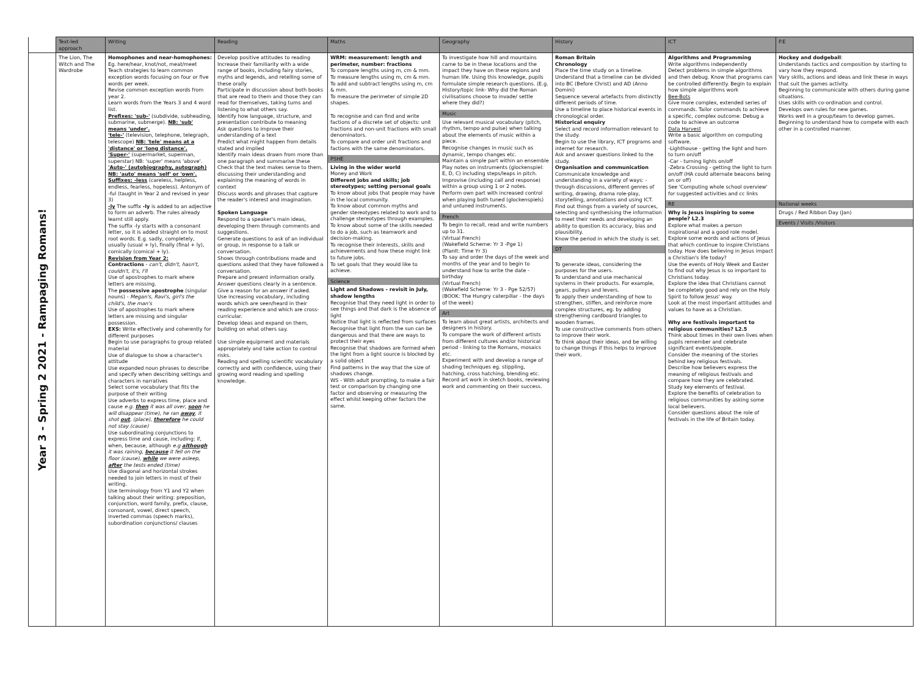| | Text-led approach | Writing | Reading | Maths | Geography | History | ICT | P.E |
| --- | --- | --- | --- | --- | --- | --- | --- | --- |
| Year 3 - Spring 2 2021 - Rampaging Romans! | The Lion, The Witch and The Wardrobe | Homophones and near-homophones: Eg. here/hear, knot/not, meat/meet Teach strategies to learn common exception words focusing on four or five words per week. Revise common exception words from year 2. Learn words from the Years 3 and 4 word list. Prefixes: 'sub-' (subdivide, subheading, submarine, submerge). NB: 'sub' means 'under'. 'tele-' (television, telephone, telegraph, telescope) NB: 'tele' means at a 'distance' or 'long distance'. 'Super-' (supermarket, superman, superstar) NB: 'super' means 'above'. 'Auto-' (autobiography, autograph) NB: 'auto' means 'self' or 'own'. Suffixes: -less (careless, helpless, endless, fearless, hopeless). Antonym of -ful (taught in Year 2 and revised in year 3) -ly The suffix -ly is added to an adjective to form an adverb. The rules already learnt still apply. The suffix -ly starts with a consonant letter, so it is added straight on to most root words. E.g. sadly, completely, usually (usual + ly), finally (final + ly), comically (comical + ly). Revision from Year 2: Contractions - can't, didn't, hasn't, couldn't, it's, I'll Use of apostrophes to mark where letters are missing. The possessive apostrophe (singular nouns) - Megan's, Ravi's, girl's the child's, the man's Use of apostrophes to mark where letters are missing and singular possession. EXS: Write effectively and coherently for different purposes Begin to use paragraphs to group related material Use of dialogue to show a character's attitude Use expanded noun phrases to describe and specify when describing settings and characters in narratives Select some vocabulary that fits the purpose of their writing Use adverbs to express time, place and cause e.g. then it was all over, soon he will disappear (time), he ran away , it shot out , (place), therefore he could not stay (cause) Use subordinating conjunctions to express time and cause, including: if, when, because, although e.g although it was raining, because it fell on the floor (cause), while we were asleep, after the tests ended (time) Use diagonal and horizontal strokes needed to join letters in most of their writing. Use terminology from Y1 and Y2 when talking about their writing: preposition, conjunction, word family, prefix, clause, consonant, vowel, direct speech, inverted commas (speech marks), subordination conjunctions/ clauses | Develop positive attitudes to reading Increase their familiarity with a wide range of books, including fairy stories, myths and legends, and retelling some of these orally Participate in discussion about both books that are read to them and those they can read for themselves, taking turns and listening to what others say. Identify how language, structure, and presentation contribute to meaning Ask questions to improve their understanding of a text Predict what might happen from details stated and implied Identify main ideas drawn from more than one paragraph and summarise these Check that the text makes sense to them, discussing their understanding and explaining the meaning of words in context Discuss words and phrases that capture the reader's interest and imagination. Spoken Language Respond to a speaker's main ideas, developing them through comments and suggestions. Generate questions to ask of an individual or group, in response to a talk or conversation. Shows through contributions made and questions asked that they have followed a conversation. Prepare and present information orally. Answer questions clearly in a sentence. Give a reason for an answer if asked. Use increasing vocabulary, including words which are seen/heard in their reading experience and which are cross-curricular. Develop ideas and expand on them, building on what others say. Use simple equipment and materials appropriately and take action to control risks. Reading and spelling scientific vocabulary correctly and with confidence, using their growing word reading and spelling knowledge. | WRM: measurement: length and perimeter, number: fractions To compare lengths using m, cm & mm. To measure lengths using m, cm & mm. To add and subtract lengths using m, cm & mm. To measure the perimeter of simple 2D shapes. To recognise and can find and write factions of a discrete set of objects: unit fractions and non-unit fractions with small denominators. To compare and order unit fractions and factions with the same denominators. PSHE Living in the wider world Money and Work Different jobs and skills; job stereotypes; setting personal goals To know about jobs that people may have in the local community. To know about common myths and gender stereotypes related to work and to challenge stereotypes through examples. To know about some of the skills needed to do a job, such as teamwork and decision-making. To recognise their interests, skills and achievements and how these might link to future jobs. To set goals that they would like to achieve. Science Light and Shadows - revisit in July, shadow lengths Recognise that they need light in order to see things and that dark is the absence of light Notice that light is reflected from surfaces Recognise that light from the sun can be dangerous and that there are ways to protect their eyes Recognise that shadows are formed when the light from a light source is blocked by a solid object Find patterns in the way that the size of shadows change. WS - With adult prompting, to make a fair test or comparison by changing one factor and observing or measuring the effect whilst keeping other factors the same. | To investigate how hill and mountains came to be in these locations and the impact they have on these regions and human life. Using this knowledge, pupils formulate simple research questions. (E.g. History/topic link- Why did the Roman civilisations choose to invade/ settle where they did?) Music Use relevant musical vocabulary (pitch, rhythm, tempo and pulse) when talking about the elements of music within a piece. Recognise changes in music such as dynamic, tempo changes etc. Maintain a simple part within an ensemble Play notes on instruments (glockenspiel: E, D, C) including steps/leaps in pitch. Improvise (including call and response) within a group using 1 or 2 notes. Perform own part with increased control when playing both tuned (glockenspiels) and untuned instruments. French To begin to recall, read and write numbers up to 31. (Virtual French) (Wakefield Scheme: Yr 3 -Pge 1) (PlanIt: Time Yr 3) To say and order the days of the week and months of the year and to begin to understand how to write the date - birthday (Virtual French) (Wakefield Scheme: Yr 3 - Pge 52/57) (BOOK: The Hungry caterpillar - the days of the week) Art To learn about great artists, architects and designers in history. To compare the work of different artists from different cultures and/or historical period - linking to the Romans, mosaics etc. Experiment with and develop a range of shading techniques eg. stippling, hatching, cross hatching, blending etc. Record art work in sketch books, reviewing work and commenting on their success. | Roman Britain Chronology Place the time study on a timeline. Understand that a timeline can be divided into BC (Before Christ) and AD (Anno Domini) Sequence several artefacts from distinctly different periods of time. Use a timeline to place historical events in chronological order. Historical enquiry Select and record information relevant to the study. Begin to use the library, ICT programs and internet for research. Ask and answer questions linked to the study. Organisation and communication Communicate knowledge and understanding in a variety of ways: - through discussions, different genres of writing, drawing, drama role-play, storytelling, annotations and using ICT. Find out things from a variety of sources, selecting and synthesising the information to meet their needs and developing an ability to question its accuracy, bias and plausibility. Know the period in which the study is set. DT To generate ideas, considering the purposes for the users. To understand and use mechanical systems in their products. For example, gears, pulleys and levers. To apply their understanding of how to strengthen, stiffen, and reinforce more complex structures, eg. by adding strengthening cardboard triangles to wooden frames. To use constructive comments from others to improve their work. To think about their ideas, and be willing to change things if this helps to improve their work. | Algorithms and Programming Write algorithms independently Detect problems in simple algorithms and then debug. Know that programs can be controlled differently. Begin to explain how simple algorithms work Bee-Bots Give more complex, extended series of commands. Tailor commands to achieve a specific, complex outcome. Debug a code to achieve an outcome Data Harvest Write a basic algorithm on computing software. -Lighthouse - getting the light and horn to turn on/off -Car - turning lights on/off -Zebra Crossing - getting the light to turn on/off (HA could alternate beacons being on or off) See 'Computing whole school overview' for suggested activities and cc links RE Why is Jesus inspiring to some people? L2.3 Explore what makes a person inspirational and a good role model. Explore some words and actions of Jesus that which continue to inspire Christians today. How does believing in Jesus impact a Christian's life today? Use the events of Holy Week and Easter to find out why Jesus is so important to Christians today. Explore the idea that Christians cannot be completely good and rely on the Holy Spirit to follow Jesus' way. Look at the most important attitudes and values to have as a Christian. Why are festivals important to religious communities? L2.5 Think about times in their own lives when pupils remember and celebrate significant events/people. Consider the meaning of the stories behind key religious festivals. Describe how believers express the meaning of religious festivals and compare how they are celebrated. Study key elements of festival. Explore the benefits of celebration to religious communities by asking some local believers. Consider questions about the role of festivals in the life of Britain today. | Hockey and dodgeball : Understands tactics and composition by starting to vary how they respond. Vary skills, actions and ideas and link these in ways that suit the games activity. Beginning to communicate with others during game situations. Uses skills with co-ordination and control. Develops own rules for new games. Works well in a group/team to develop games. Beginning to understand how to compete with each other in a controlled manner. National weeks Drugs / Red Ribbon Day (Jan) Events / Visits /Visitors |